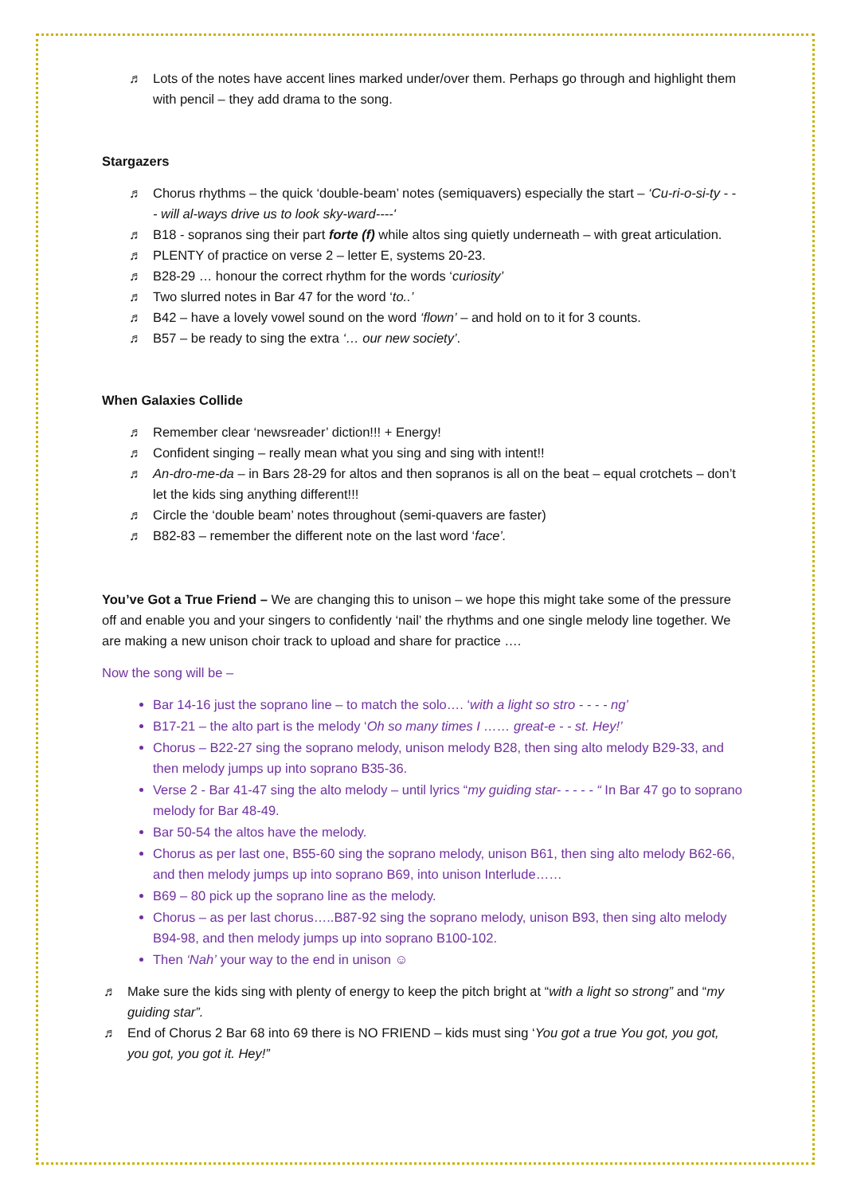♬ Lots of the notes have accent lines marked under/over them. Perhaps go through and highlight them with pencil – they add drama to the song.
Stargazers
♬ Chorus rhythms – the quick ‘double-beam’ notes (semiquavers) especially the start – ‘Cu-ri-o-si-ty - - - will al-ways drive us to look sky-ward----'
♬ B18 - sopranos sing their part forte (f) while altos sing quietly underneath – with great articulation.
♬ PLENTY of practice on verse 2 – letter E, systems 20-23.
♬ B28-29 … honour the correct rhythm for the words ‘curiosity’
♬ Two slurred notes in Bar 47 for the word ‘to..’
♬ B42 – have a lovely vowel sound on the word ‘flown’ – and hold on to it for 3 counts.
♬ B57 – be ready to sing the extra ‘… our new society’.
When Galaxies Collide
♬ Remember clear ‘newsreader’ diction!!! + Energy!
♬ Confident singing – really mean what you sing and sing with intent!!
♬ An-dro-me-da – in Bars 28-29 for altos and then sopranos is all on the beat – equal crotchets – don’t let the kids sing anything different!!!
♬ Circle the ‘double beam’ notes throughout (semi-quavers are faster)
♬ B82-83 – remember the different note on the last word ‘face’.
You’ve Got a True Friend – We are changing this to unison – we hope this might take some of the pressure off and enable you and your singers to confidently ‘nail’ the rhythms and one single melody line together. We are making a new unison choir track to upload and share for practice ….
Now the song will be –
Bar 14-16 just the soprano line – to match the solo…. ‘with a light so stro - - - - ng’
B17-21 – the alto part is the melody ‘Oh so many times I …… great-e - - st. Hey!’
Chorus – B22-27 sing the soprano melody, unison melody B28, then sing alto melody B29-33, and then melody jumps up into soprano B35-36.
Verse 2 - Bar 41-47 sing the alto melody – until lyrics “my guiding star- - - - - “ In Bar 47 go to soprano melody for Bar 48-49.
Bar 50-54 the altos have the melody.
Chorus as per last one, B55-60 sing the soprano melody, unison B61, then sing alto melody B62-66, and then melody jumps up into soprano B69, into unison Interlude……
B69 – 80 pick up the soprano line as the melody.
Chorus – as per last chorus…..B87-92 sing the soprano melody, unison B93, then sing alto melody B94-98, and then melody jumps up into soprano B100-102.
Then ‘Nah’ your way to the end in unison ☺
♬ Make sure the kids sing with plenty of energy to keep the pitch bright at “with a light so strong” and “my guiding star”.
♬ End of Chorus 2 Bar 68 into 69 there is NO FRIEND – kids must sing ‘You got a true You got, you got, you got, you got it. Hey!”